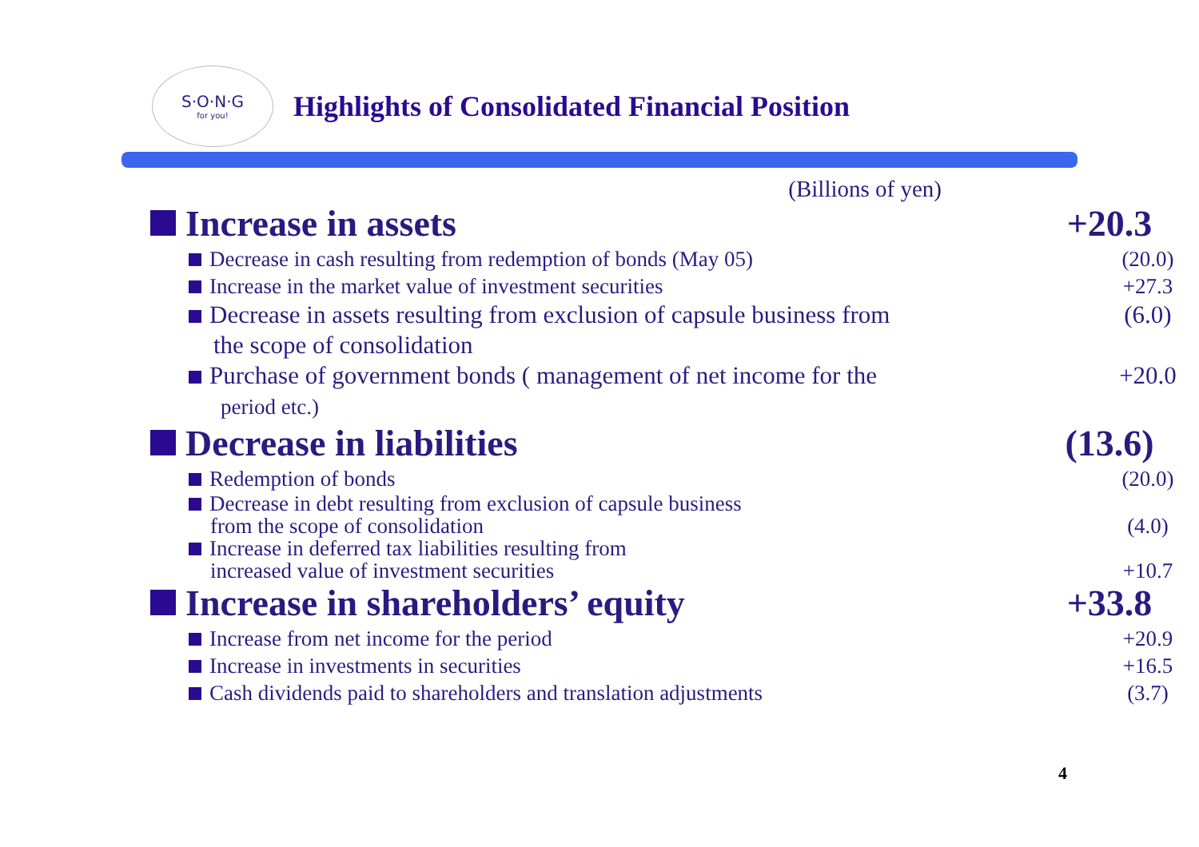S·O·N·G
for you!
Highlights of Consolidated Financial Position
(Billions of yen)
Increase in assets +20.3
Decrease in cash resulting from redemption of bonds (May 05)
(20.0)
Increase in the market value of investment securities
+27.3
Decrease in assets resulting from exclusion of capsule business from
the scope of consolidation
(6.0)
Purchase of government bonds ( management of net income for the
period etc.)
+20.0
Decrease in liabilities (13.6)
Redemption of bonds (20.0)
Decrease in debt resulting from exclusion of capsule business
from the scope of consolidation
(4.0)
Increase in deferred tax liabilities resulting from
increased value of investment securities
+10.7
Increase in shareholders’ equity
+33.8
Increase from net income for the period
+20.9
Increase in investments in securities
+16.5
Cash dividends paid to shareholders and translation adjustments
(3.7)
4